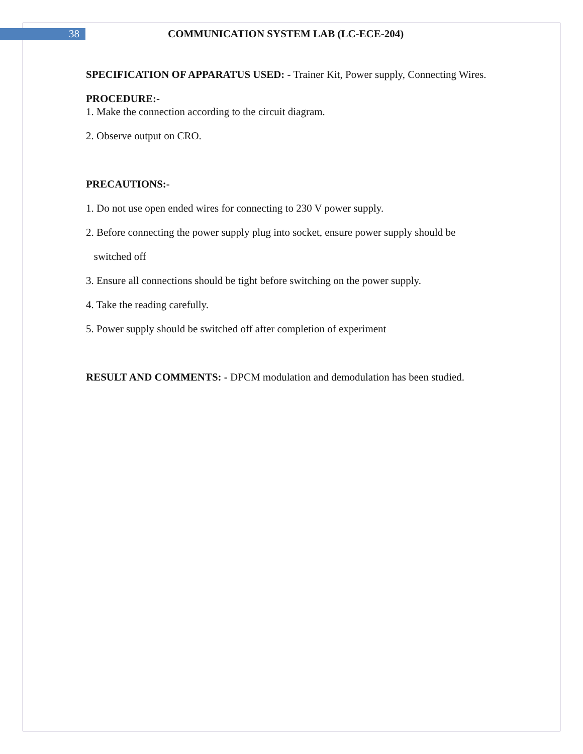38 COMMUNICATION SYSTEM LAB (LC-ECE-204)
SPECIFICATION OF APPARATUS USED: - Trainer Kit, Power supply, Connecting Wires.
PROCEDURE:-
1. Make the connection according to the circuit diagram.
2. Observe output on CRO.
PRECAUTIONS:-
1. Do not use open ended wires for connecting to 230 V power supply.
2. Before connecting the power supply plug into socket, ensure power supply should be
switched off
3. Ensure all connections should be tight before switching on the power supply.
4. Take the reading carefully.
5. Power supply should be switched off after completion of experiment
RESULT AND COMMENTS: - DPCM modulation and demodulation has been studied.